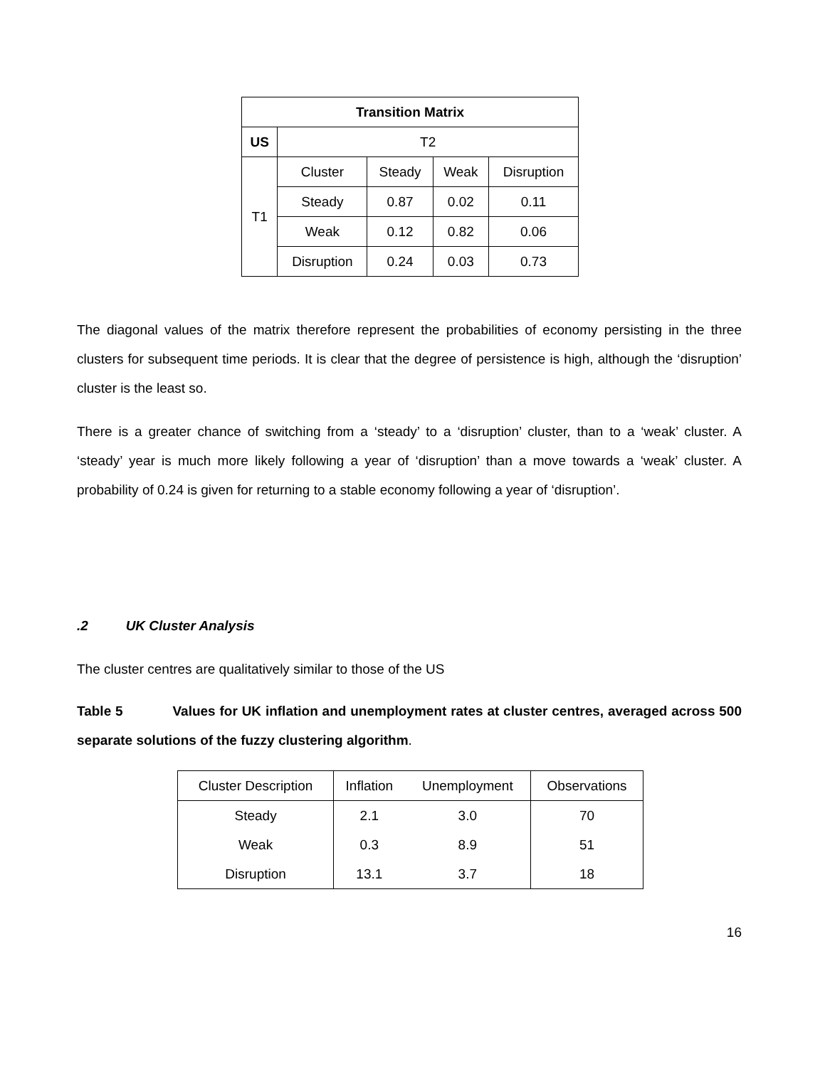| Transition Matrix | | | | |
| --- | --- | --- | --- | --- |
| US | T2 | | | |
| T1 | Cluster | Steady | Weak | Disruption |
| | Steady | 0.87 | 0.02 | 0.11 |
| | Weak | 0.12 | 0.82 | 0.06 |
| | Disruption | 0.24 | 0.03 | 0.73 |
The diagonal values of the matrix therefore represent the probabilities of economy persisting in the three clusters for subsequent time periods. It is clear that the degree of persistence is high, although the ‘disruption’ cluster is the least so.
There is a greater chance of switching from a ‘steady’ to a ‘disruption’ cluster, than to a ‘weak’ cluster. A ‘steady’ year is much more likely following a year of ‘disruption’ than a move towards a ‘weak’ cluster. A probability of 0.24 is given for returning to a stable economy following a year of ‘disruption’.
.2 UK Cluster Analysis
The cluster centres are qualitatively similar to those of the US
Table 5 Values for UK inflation and unemployment rates at cluster centres, averaged across 500 separate solutions of the fuzzy clustering algorithm.
| Cluster Description | Inflation | Unemployment | Observations |
| --- | --- | --- | --- |
| Steady | 2.1 | 3.0 | 70 |
| Weak | 0.3 | 8.9 | 51 |
| Disruption | 13.1 | 3.7 | 18 |
16